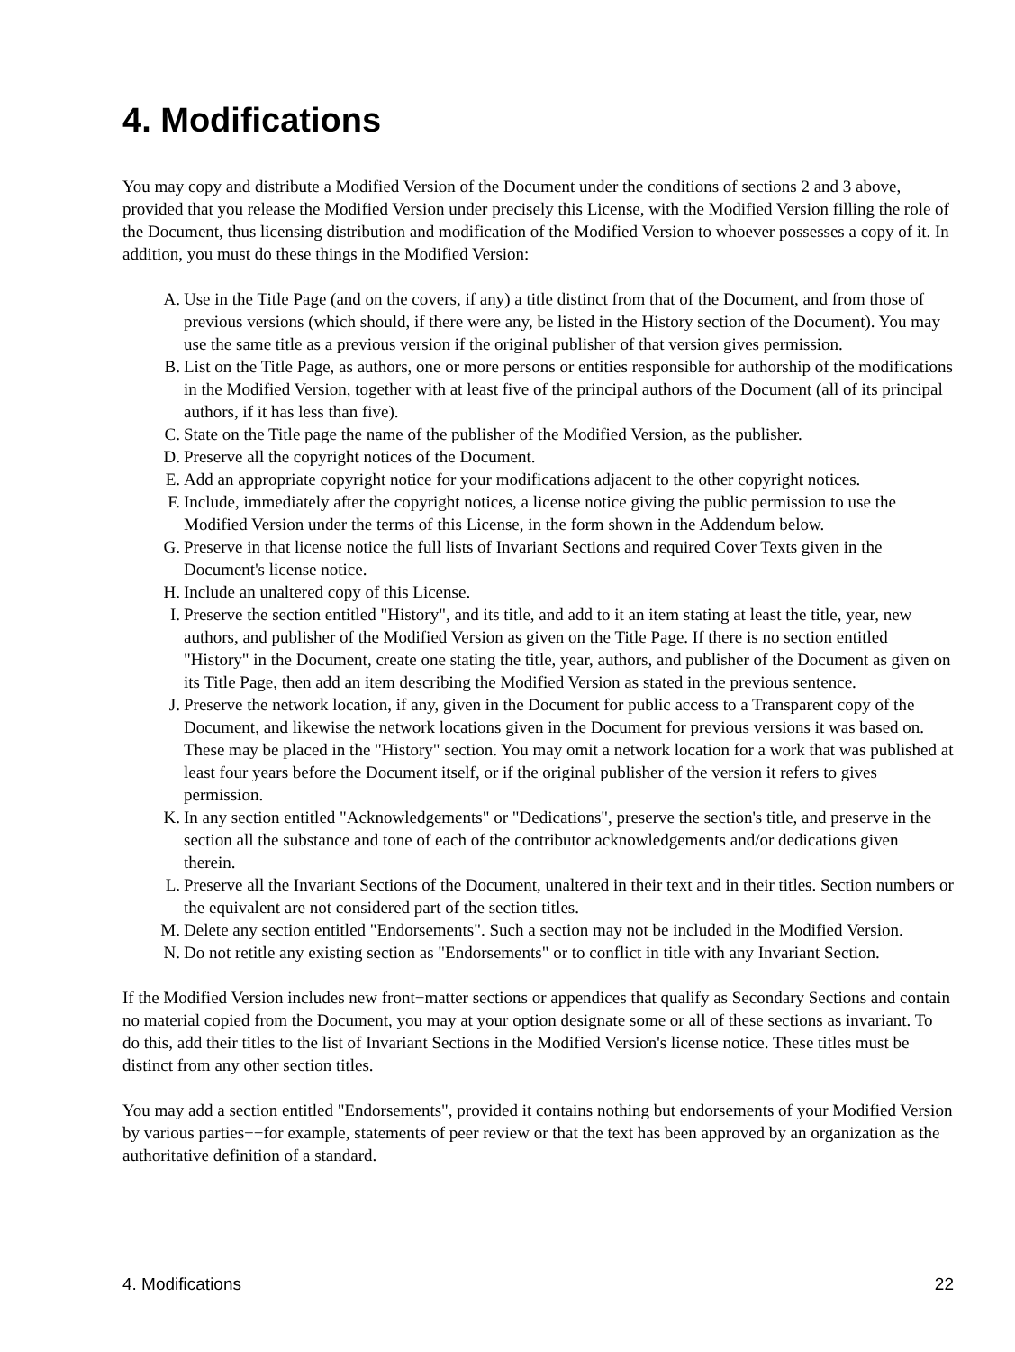4. Modifications
You may copy and distribute a Modified Version of the Document under the conditions of sections 2 and 3 above, provided that you release the Modified Version under precisely this License, with the Modified Version filling the role of the Document, thus licensing distribution and modification of the Modified Version to whoever possesses a copy of it. In addition, you must do these things in the Modified Version:
A. Use in the Title Page (and on the covers, if any) a title distinct from that of the Document, and from those of previous versions (which should, if there were any, be listed in the History section of the Document). You may use the same title as a previous version if the original publisher of that version gives permission.
B. List on the Title Page, as authors, one or more persons or entities responsible for authorship of the modifications in the Modified Version, together with at least five of the principal authors of the Document (all of its principal authors, if it has less than five).
C. State on the Title page the name of the publisher of the Modified Version, as the publisher.
D. Preserve all the copyright notices of the Document.
E. Add an appropriate copyright notice for your modifications adjacent to the other copyright notices.
F. Include, immediately after the copyright notices, a license notice giving the public permission to use the Modified Version under the terms of this License, in the form shown in the Addendum below.
G. Preserve in that license notice the full lists of Invariant Sections and required Cover Texts given in the Document's license notice.
H. Include an unaltered copy of this License.
I. Preserve the section entitled "History", and its title, and add to it an item stating at least the title, year, new authors, and publisher of the Modified Version as given on the Title Page. If there is no section entitled "History" in the Document, create one stating the title, year, authors, and publisher of the Document as given on its Title Page, then add an item describing the Modified Version as stated in the previous sentence.
J. Preserve the network location, if any, given in the Document for public access to a Transparent copy of the Document, and likewise the network locations given in the Document for previous versions it was based on. These may be placed in the "History" section. You may omit a network location for a work that was published at least four years before the Document itself, or if the original publisher of the version it refers to gives permission.
K. In any section entitled "Acknowledgements" or "Dedications", preserve the section's title, and preserve in the section all the substance and tone of each of the contributor acknowledgements and/or dedications given therein.
L. Preserve all the Invariant Sections of the Document, unaltered in their text and in their titles. Section numbers or the equivalent are not considered part of the section titles.
M. Delete any section entitled "Endorsements". Such a section may not be included in the Modified Version.
N. Do not retitle any existing section as "Endorsements" or to conflict in title with any Invariant Section.
If the Modified Version includes new front−matter sections or appendices that qualify as Secondary Sections and contain no material copied from the Document, you may at your option designate some or all of these sections as invariant. To do this, add their titles to the list of Invariant Sections in the Modified Version's license notice. These titles must be distinct from any other section titles.
You may add a section entitled "Endorsements", provided it contains nothing but endorsements of your Modified Version by various parties−−for example, statements of peer review or that the text has been approved by an organization as the authoritative definition of a standard.
4. Modifications 22